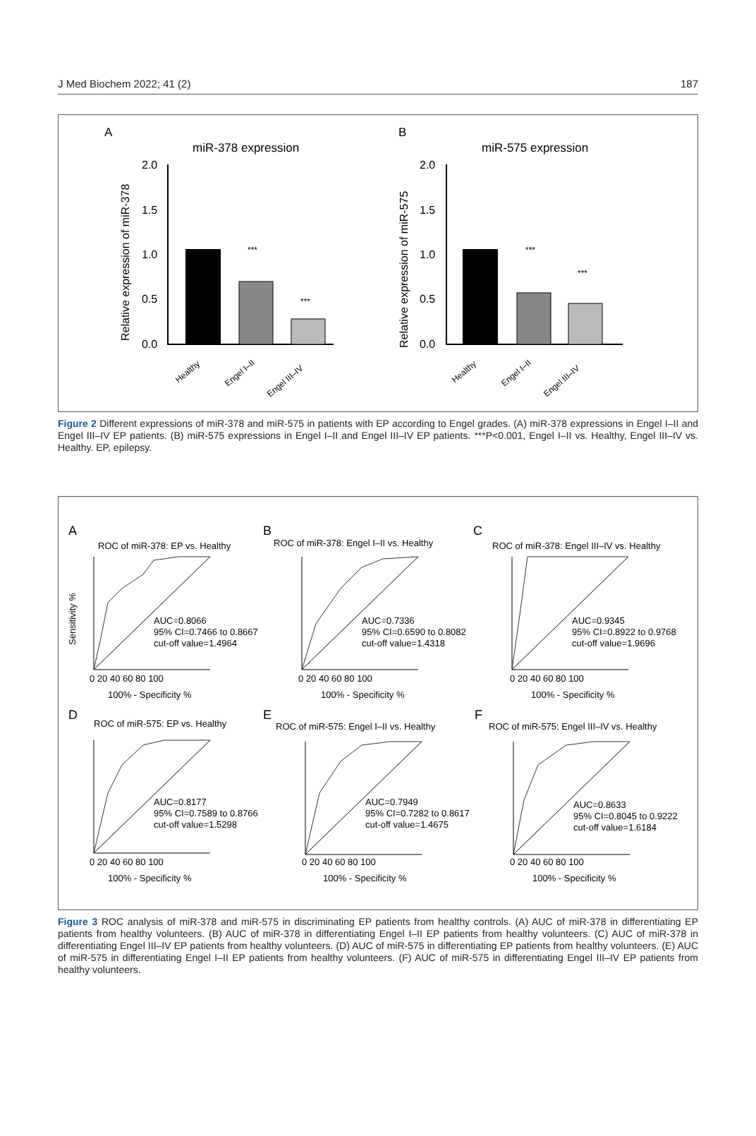J Med Biochem 2022; 41 (2) 187
A
B
miR-378 expression
miR-575 expression
2.0
1.5
1.0
0.5
0.0
2.0
1.5
1.0
0.5
0.0
Relative expression of miR-378
Relative expression of miR-575
***
***
***
***
Healthy
Engel I–II
Engel III–IV
Healthy
Engel I–II
Engel III–IV
Figure 2 Different expressions of miR-378 and miR-575 in patients with EP according to Engel grades. (A) miR-378 expressions in Engel I–II and Engel III–IV EP patients. (B) miR-575 expressions in Engel I–II and Engel III–IV EP patients. ***P<0.001, Engel I–II vs. Healthy, Engel III–IV vs. Healthy. EP, epilepsy.
A
ROC of miR-378: EP vs. Healthy
AUC=0.8066
95% CI=0.7466 to 0.8667
cut-off value=1.4964
100% - Specificity %
Sensitivity %
0 20 40 60 80 100
B
ROC of miR-378: Engel I–II vs. Healthy
AUC=0.7336
95% CI=0.6590 to 0.8082
cut-off value=1.4318
100% - Specificity %
0 20 40 60 80 100
C
ROC of miR-378: Engel III–IV vs. Healthy
AUC=0.9345
95% CI=0.8922 to 0.9768
cut-off value=1.9696
100% - Specificity %
0 20 40 60 80 100
D
ROC of miR-575: EP vs. Healthy
AUC=0.8177
95% CI=0.7589 to 0.8766
cut-off value=1.5298
100% - Specificity %
0 20 40 60 80 100
E
ROC of miR-575: Engel I–II vs. Healthy
AUC=0.7949
95% CI=0.7282 to 0.8617
cut-off value=1.4675
100% - Specificity %
0 20 40 60 80 100
F
ROC of miR-575: Engel III–IV vs. Healthy
AUC=0.8633
95% CI=0.8045 to 0.9222
cut-off value=1.6184
100% - Specificity %
0 20 40 60 80 100
Figure 3 ROC analysis of miR-378 and miR-575 in discriminating EP patients from healthy controls. (A) AUC of miR-378 in differentiating EP patients from healthy volunteers. (B) AUC of miR-378 in differentiating Engel I–II EP patients from healthy volunteers. (C) AUC of miR-378 in differentiating Engel III–IV EP patients from healthy volunteers. (D) AUC of miR-575 in differentiating EP patients from healthy volunteers. (E) AUC of miR-575 in differentiating Engel I–II EP patients from healthy volunteers. (F) AUC of miR-575 in differentiating Engel III–IV EP patients from healthy volunteers.